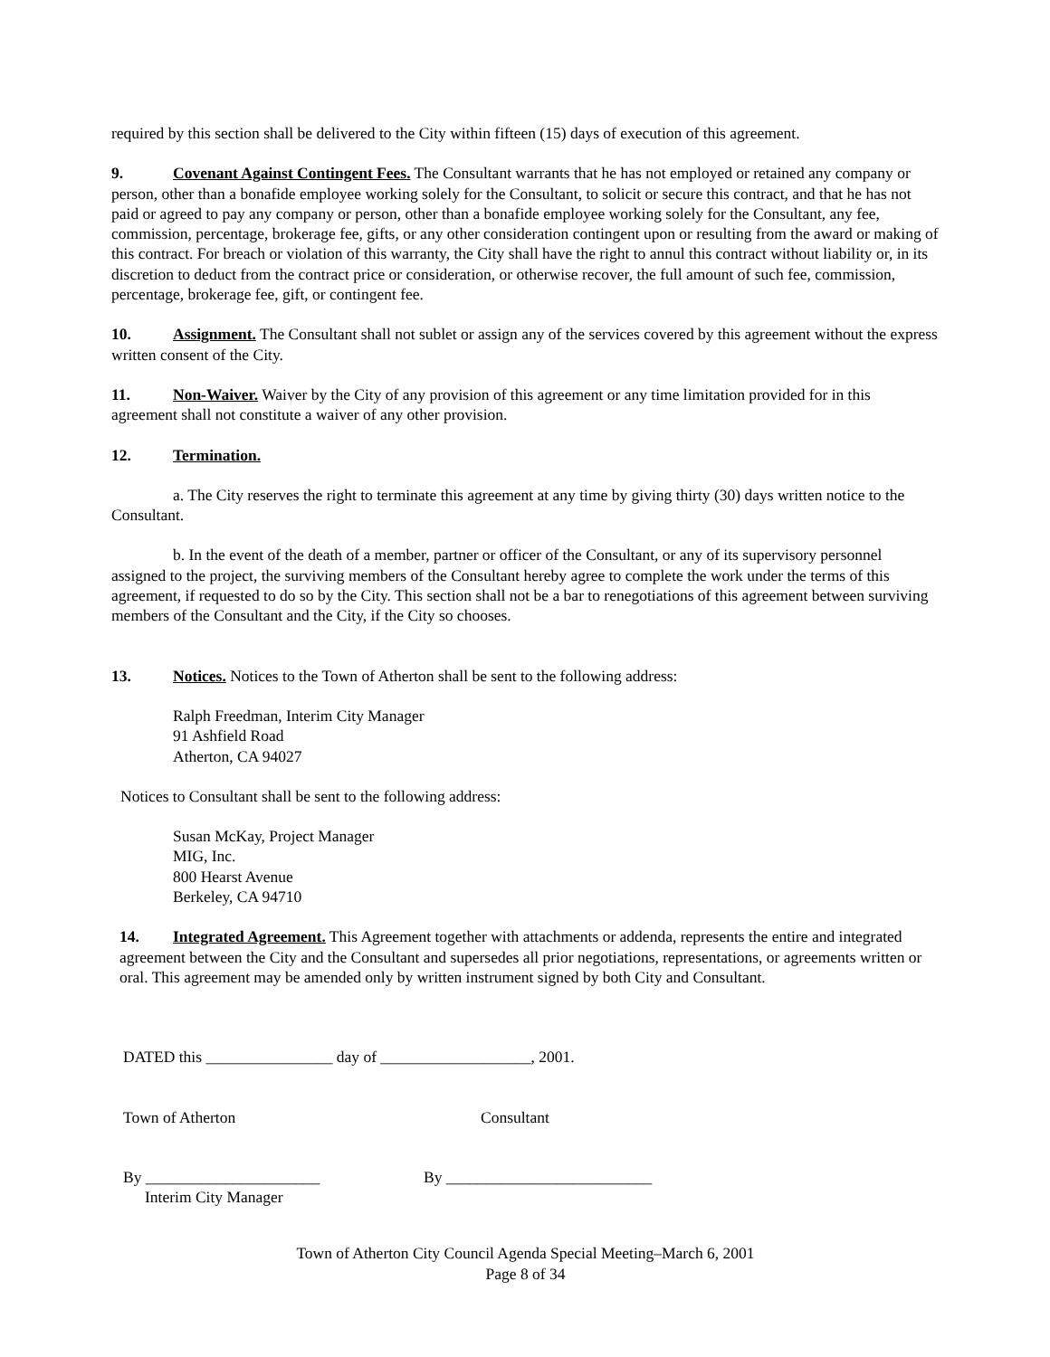required by this section shall be delivered to the City within fifteen (15) days of execution of this agreement.
9. Covenant Against Contingent Fees. The Consultant warrants that he has not employed or retained any company or person, other than a bonafide employee working solely for the Consultant, to solicit or secure this contract, and that he has not paid or agreed to pay any company or person, other than a bonafide employee working solely for the Consultant, any fee, commission, percentage, brokerage fee, gifts, or any other consideration contingent upon or resulting from the award or making of this contract. For breach or violation of this warranty, the City shall have the right to annul this contract without liability or, in its discretion to deduct from the contract price or consideration, or otherwise recover, the full amount of such fee, commission, percentage, brokerage fee, gift, or contingent fee.
10. Assignment. The Consultant shall not sublet or assign any of the services covered by this agreement without the express written consent of the City.
11. Non-Waiver. Waiver by the City of any provision of this agreement or any time limitation provided for in this agreement shall not constitute a waiver of any other provision.
12. Termination.
a. The City reserves the right to terminate this agreement at any time by giving thirty (30) days written notice to the Consultant.
b. In the event of the death of a member, partner or officer of the Consultant, or any of its supervisory personnel assigned to the project, the surviving members of the Consultant hereby agree to complete the work under the terms of this agreement, if requested to do so by the City. This section shall not be a bar to renegotiations of this agreement between surviving members of the Consultant and the City, if the City so chooses.
13. Notices. Notices to the Town of Atherton shall be sent to the following address:
Ralph Freedman, Interim City Manager
91 Ashfield Road
Atherton, CA 94027
Notices to Consultant shall be sent to the following address:
Susan McKay, Project Manager
MIG, Inc.
800 Hearst Avenue
Berkeley, CA 94710
14. Integrated Agreement. This Agreement together with attachments or addenda, represents the entire and integrated agreement between the City and the Consultant and supersedes all prior negotiations, representations, or agreements written or oral. This agreement may be amended only by written instrument signed by both City and Consultant.
DATED this ________________ day of ___________________, 2001.
Town of Atherton Consultant
By ______________________ By __________________________
Interim City Manager
Town of Atherton City Council Agenda Special Meeting–March 6, 2001
Page 8 of 34